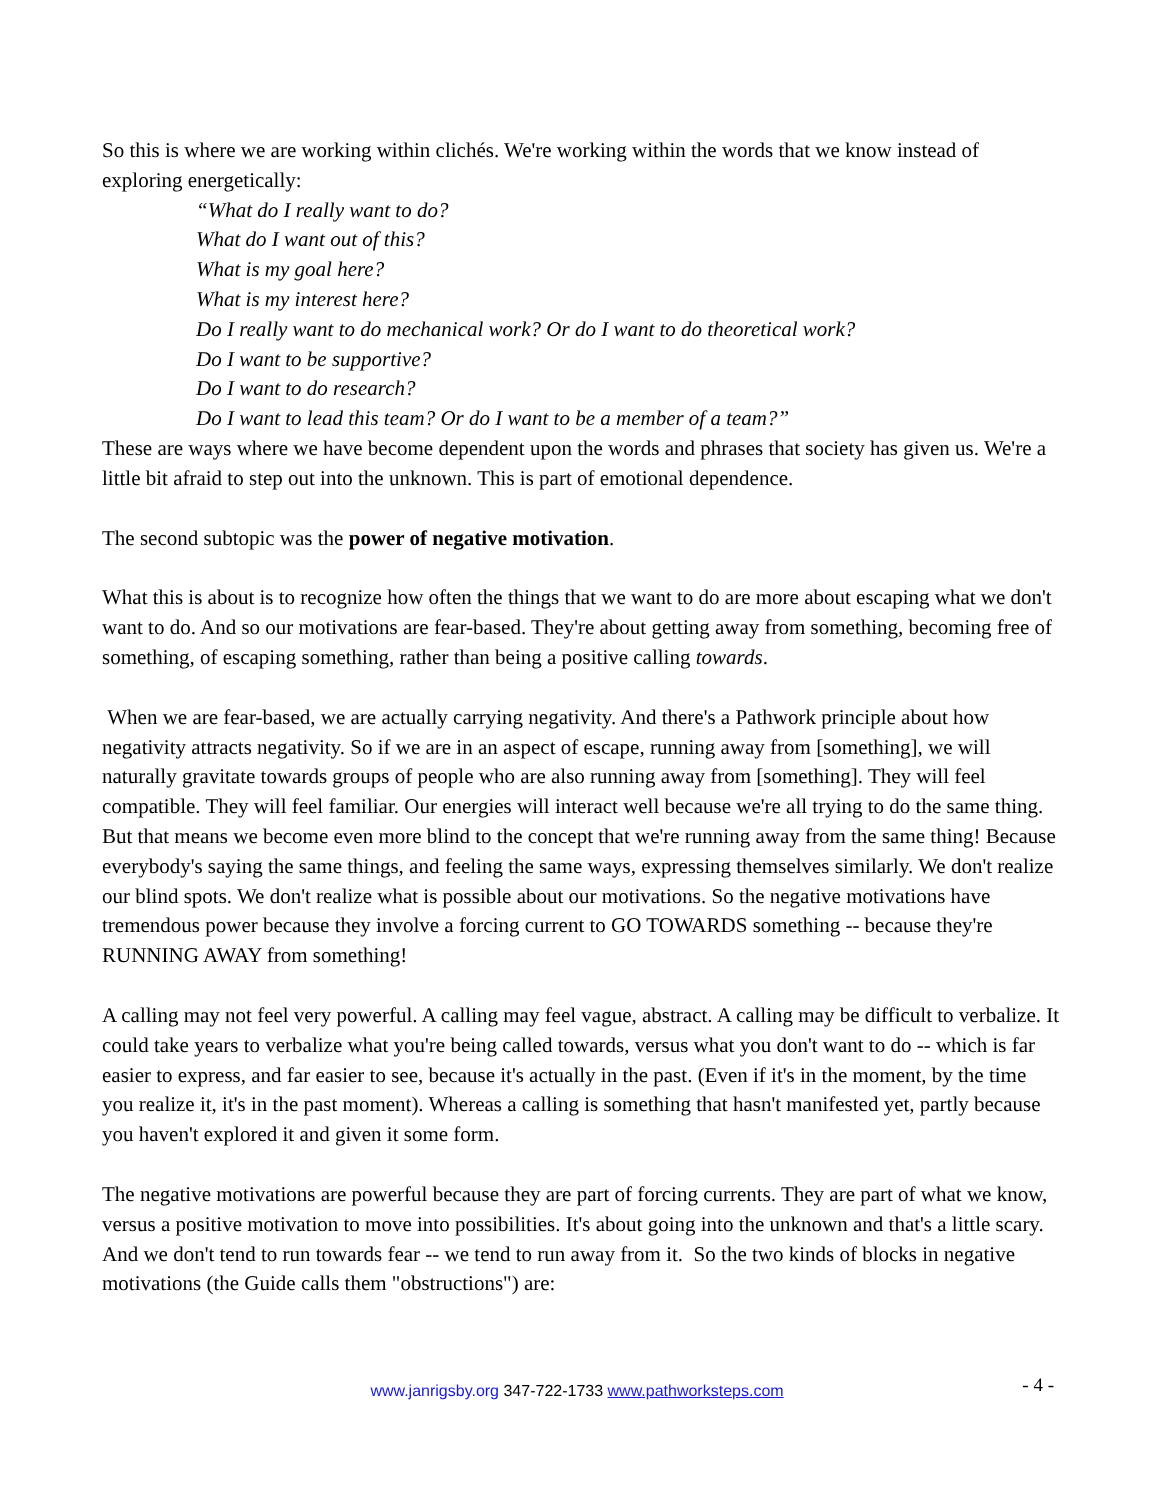So this is where we are working within clichés. We're working within the words that we know instead of exploring energetically:
“What do I really want to do?
What do I want out of this?
What is my goal here?
What is my interest here?
Do I really want to do mechanical work? Or do I want to do theoretical work?
Do I want to be supportive?
Do I want to do research?
Do I want to lead this team? Or do I want to be a member of a team?”
These are ways where we have become dependent upon the words and phrases that society has given us. We're a little bit afraid to step out into the unknown. This is part of emotional dependence.
The second subtopic was the power of negative motivation.
What this is about is to recognize how often the things that we want to do are more about escaping what we don't want to do. And so our motivations are fear-based. They're about getting away from something, becoming free of something, of escaping something, rather than being a positive calling towards.
When we are fear-based, we are actually carrying negativity. And there's a Pathwork principle about how negativity attracts negativity. So if we are in an aspect of escape, running away from [something], we will naturally gravitate towards groups of people who are also running away from [something]. They will feel compatible. They will feel familiar. Our energies will interact well because we're all trying to do the same thing. But that means we become even more blind to the concept that we're running away from the same thing! Because everybody's saying the same things, and feeling the same ways, expressing themselves similarly. We don't realize our blind spots. We don't realize what is possible about our motivations. So the negative motivations have tremendous power because they involve a forcing current to GO TOWARDS something -- because they're RUNNING AWAY from something!
A calling may not feel very powerful. A calling may feel vague, abstract. A calling may be difficult to verbalize. It could take years to verbalize what you're being called towards, versus what you don't want to do -- which is far easier to express, and far easier to see, because it's actually in the past. (Even if it's in the moment, by the time you realize it, it's in the past moment). Whereas a calling is something that hasn't manifested yet, partly because you haven't explored it and given it some form.
The negative motivations are powerful because they are part of forcing currents. They are part of what we know, versus a positive motivation to move into possibilities. It's about going into the unknown and that's a little scary. And we don't tend to run towards fear -- we tend to run away from it. So the two kinds of blocks in negative motivations (the Guide calls them "obstructions") are:
www.janrigsby.org 347-722-1733 www.pathworksteps.com
- 4 -